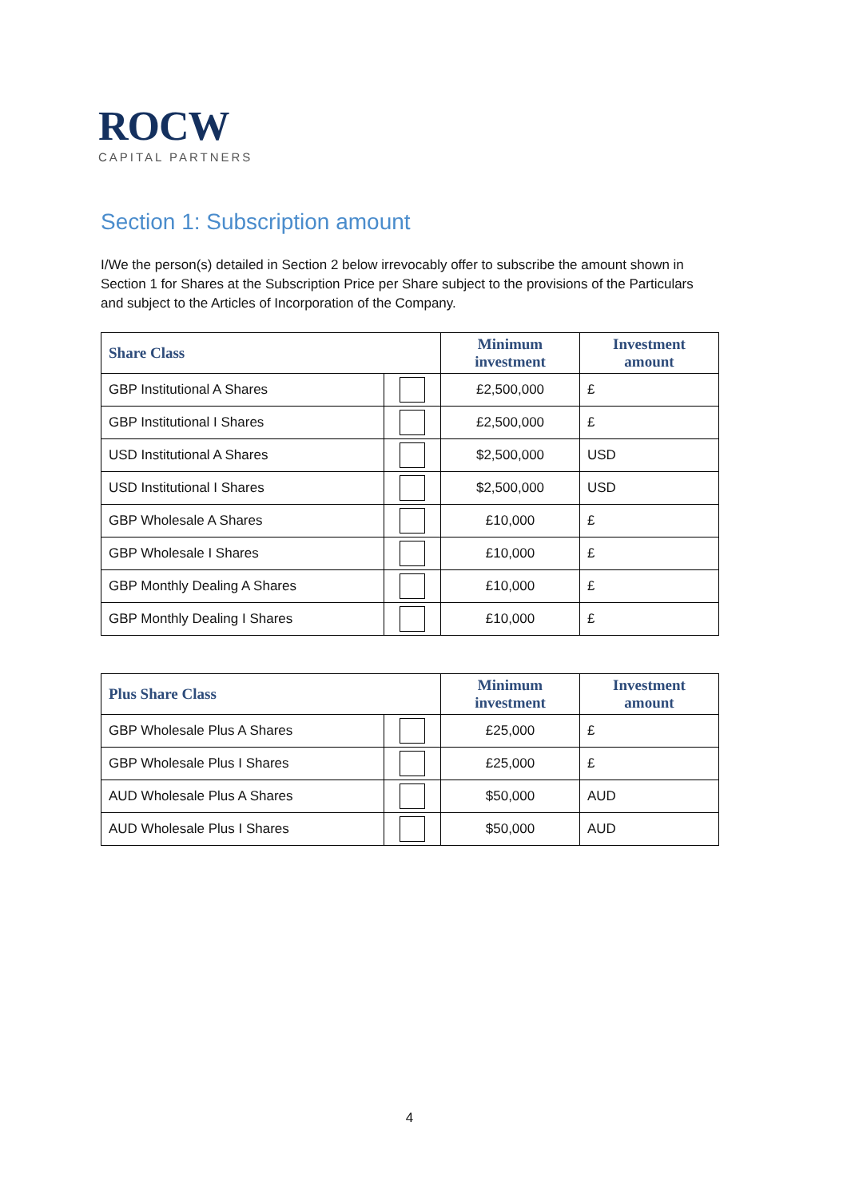ROCW
CAPITAL PARTNERS
Section 1: Subscription amount
I/We the person(s) detailed in Section 2 below irrevocably offer to subscribe the amount shown in Section 1 for Shares at the Subscription Price per Share subject to the provisions of the Particulars and subject to the Articles of Incorporation of the Company.
| Share Class | | Minimum investment | Investment amount |
| --- | --- | --- | --- |
| GBP Institutional A Shares | | £2,500,000 | £ |
| GBP Institutional I Shares | | £2,500,000 | £ |
| USD Institutional A Shares | | $2,500,000 | USD |
| USD Institutional I Shares | | $2,500,000 | USD |
| GBP Wholesale A Shares | | £10,000 | £ |
| GBP Wholesale I Shares | | £10,000 | £ |
| GBP Monthly Dealing A Shares | | £10,000 | £ |
| GBP Monthly Dealing I Shares | | £10,000 | £ |
| Plus Share Class | | Minimum investment | Investment amount |
| --- | --- | --- | --- |
| GBP Wholesale Plus A Shares | | £25,000 | £ |
| GBP Wholesale Plus I Shares | | £25,000 | £ |
| AUD Wholesale Plus A Shares | | $50,000 | AUD |
| AUD Wholesale Plus I Shares | | $50,000 | AUD |
4